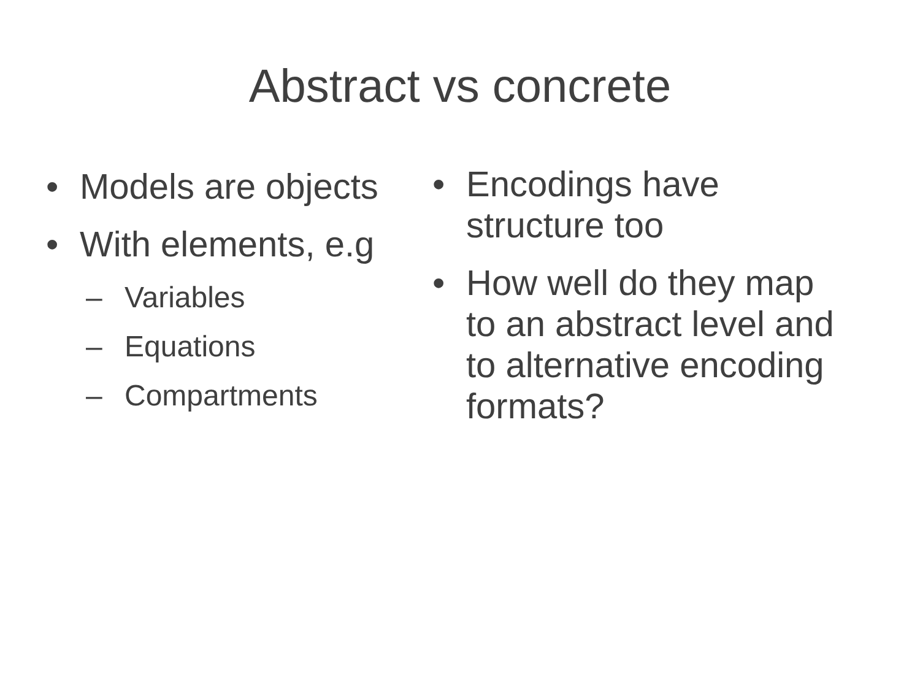Abstract vs concrete
• Models are objects
• With elements, e.g
– Variables
– Equations
– Compartments
• Encodings have structure too
• How well do they map to an abstract level and to alternative encoding formats?